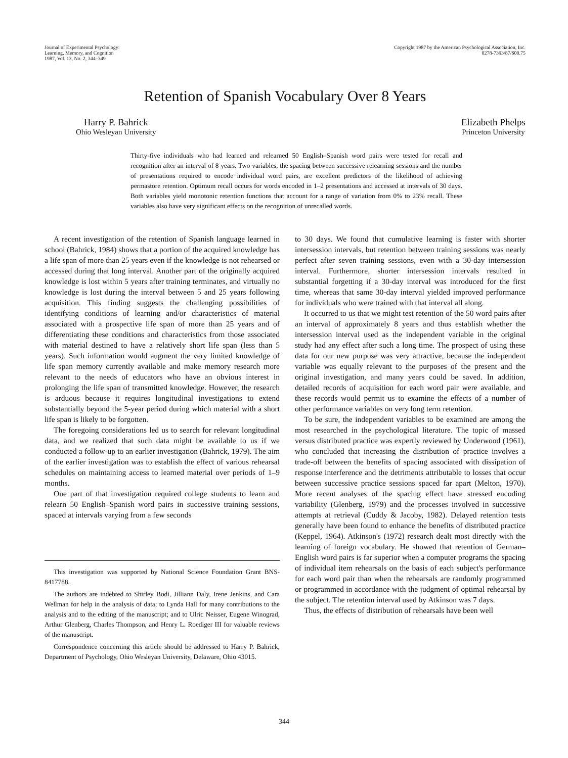Journal of Experimental Psychology:
Learning, Memory, and Cognition
1987, Vol. 13, No. 2, 344–349
Copyright 1987 by the American Psychological Association, Inc.
0278-7393/87/$00.75
Retention of Spanish Vocabulary Over 8 Years
Harry P. Bahrick
Ohio Wesleyan University
Elizabeth Phelps
Princeton University
Thirty-five individuals who had learned and relearned 50 English–Spanish word pairs were tested for recall and recognition after an interval of 8 years. Two variables, the spacing between successive relearning sessions and the number of presentations required to encode individual word pairs, are excellent predictors of the likelihood of achieving permastore retention. Optimum recall occurs for words encoded in 1–2 presentations and accessed at intervals of 30 days. Both variables yield monotonic retention functions that account for a range of variation from 0% to 23% recall. These variables also have very significant effects on the recognition of unrecalled words.
A recent investigation of the retention of Spanish language learned in school (Bahrick, 1984) shows that a portion of the acquired knowledge has a life span of more than 25 years even if the knowledge is not rehearsed or accessed during that long interval. Another part of the originally acquired knowledge is lost within 5 years after training terminates, and virtually no knowledge is lost during the interval between 5 and 25 years following acquisition. This finding suggests the challenging possibilities of identifying conditions of learning and/or characteristics of material associated with a prospective life span of more than 25 years and of differentiating these conditions and characteristics from those associated with material destined to have a relatively short life span (less than 5 years). Such information would augment the very limited knowledge of life span memory currently available and make memory research more relevant to the needs of educators who have an obvious interest in prolonging the life span of transmitted knowledge. However, the research is arduous because it requires longitudinal investigations to extend substantially beyond the 5-year period during which material with a short life span is likely to be forgotten.
The foregoing considerations led us to search for relevant longitudinal data, and we realized that such data might be available to us if we conducted a follow-up to an earlier investigation (Bahrick, 1979). The aim of the earlier investigation was to establish the effect of various rehearsal schedules on maintaining access to learned material over periods of 1–9 months.
One part of that investigation required college students to learn and relearn 50 English–Spanish word pairs in successive training sessions, spaced at intervals varying from a few seconds
This investigation was supported by National Science Foundation Grant BNS-8417788.
The authors are indebted to Shirley Bodi, Jilliann Daly, Irene Jenkins, and Cara Wellman for help in the analysis of data; to Lynda Hall for many contributions to the analysis and to the editing of the manuscript; and to Ulric Neisser, Eugene Winograd, Arthur Glenberg, Charles Thompson, and Henry L. Roediger III for valuable reviews of the manuscript.
Correspondence concerning this article should be addressed to Harry P. Bahrick, Department of Psychology, Ohio Wesleyan University, Delaware, Ohio 43015.
to 30 days. We found that cumulative learning is faster with shorter intersession intervals, but retention between training sessions was nearly perfect after seven training sessions, even with a 30-day intersession interval. Furthermore, shorter intersession intervals resulted in substantial forgetting if a 30-day interval was introduced for the first time, whereas that same 30-day interval yielded improved performance for individuals who were trained with that interval all along.
It occurred to us that we might test retention of the 50 word pairs after an interval of approximately 8 years and thus establish whether the intersession interval used as the independent variable in the original study had any effect after such a long time. The prospect of using these data for our new purpose was very attractive, because the independent variable was equally relevant to the purposes of the present and the original investigation, and many years could be saved. In addition, detailed records of acquisition for each word pair were available, and these records would permit us to examine the effects of a number of other performance variables on very long term retention.
To be sure, the independent variables to be examined are among the most researched in the psychological literature. The topic of massed versus distributed practice was expertly reviewed by Underwood (1961), who concluded that increasing the distribution of practice involves a trade-off between the benefits of spacing associated with dissipation of response interference and the detriments attributable to losses that occur between successive practice sessions spaced far apart (Melton, 1970). More recent analyses of the spacing effect have stressed encoding variability (Glenberg, 1979) and the processes involved in successive attempts at retrieval (Cuddy & Jacoby, 1982). Delayed retention tests generally have been found to enhance the benefits of distributed practice (Keppel, 1964). Atkinson's (1972) research dealt most directly with the learning of foreign vocabulary. He showed that retention of German–English word pairs is far superior when a computer programs the spacing of individual item rehearsals on the basis of each subject's performance for each word pair than when the rehearsals are randomly programmed or programmed in accordance with the judgment of optimal rehearsal by the subject. The retention interval used by Atkinson was 7 days.
Thus, the effects of distribution of rehearsals have been well
344